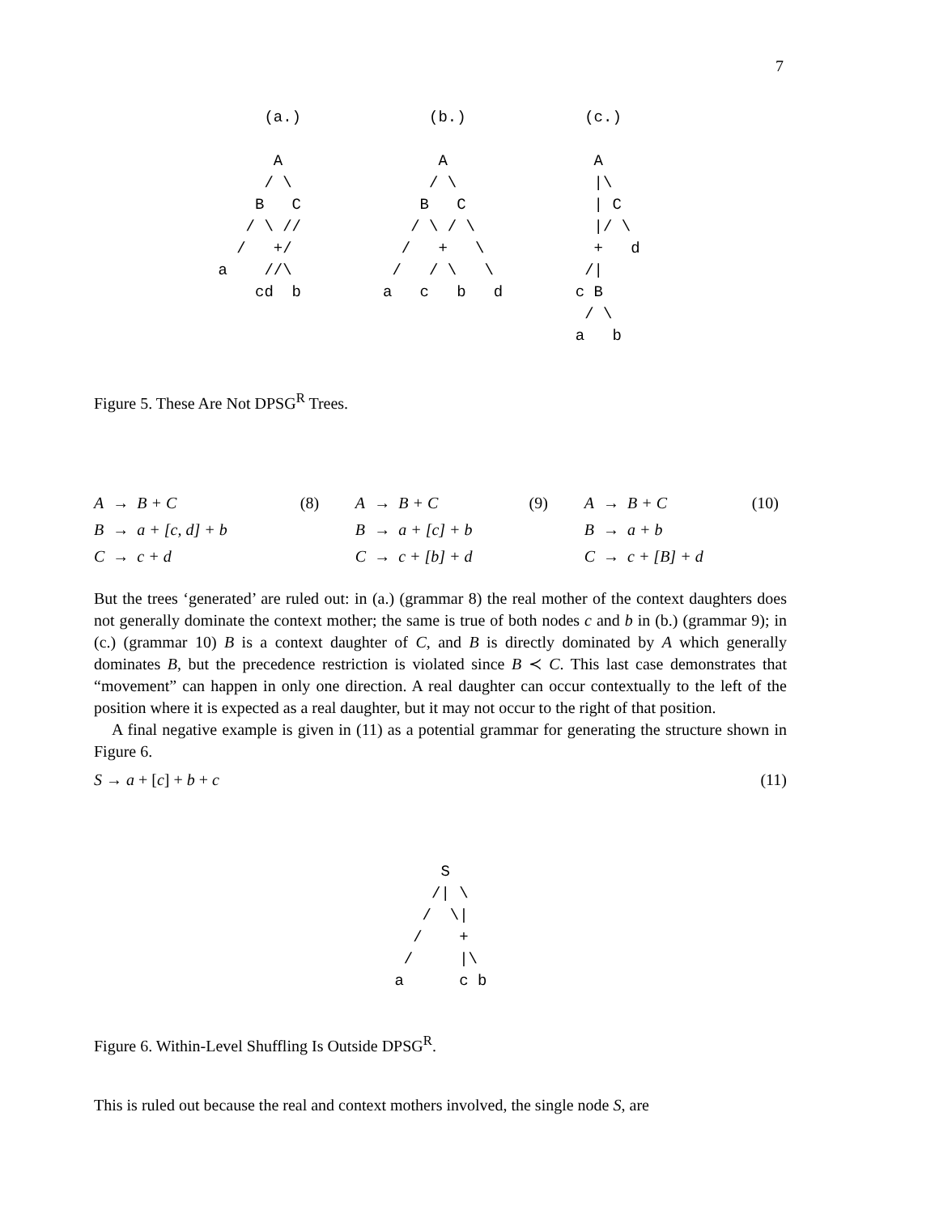7
      (a.)

       A
      / \
     B   C
    / \ //
   /   +/
 a    //\
     cd  b
     (b.)

      A
     / \
    B   C
   / \ / \
  /   +   \
 /   / \   \
a   c   b   d
   (c.)

    A
    |\
    | C
    |/ \
    +   d
   /|
  c B
   / \
  a   b
Figure 5. These Are Not DPSG<sup>R</sup> Trees.
| A | → | B + C | (8) |
| B | → | a + [c, d] + b | |
| C | → | c + d | |
| A | → | B + C | (9) |
| B | → | a + [c] + b | |
| C | → | c + [b] + d | |
| A | → | B + C | (10) |
| B | → | a + b | |
| C | → | c + [B] + d | |
But the trees ‘generated’ are ruled out: in (a.) (grammar 8) the real mother of the context daughters does not generally dominate the context mother; the same is true of both nodes c and b in (b.) (grammar 9); in (c.) (grammar 10) B is a context daughter of C, and B is directly dominated by A which generally dominates B, but the precedence restriction is violated since B ≺ C. This last case demonstrates that “movement” can happen in only one direction. A real daughter can occur contextually to the left of the position where it is expected as a real daughter, but it may not occur to the right of that position.
A final negative example is given in (11) as a potential grammar for generating the structure shown in Figure 6.
S → a + [c] + b + c (11)
      S
     /| \
    /  \|
   /    +
  /     |\
 a      c b
Figure 6. Within-Level Shuffling Is Outside DPSG<sup>R</sup>.
This is ruled out because the real and context mothers involved, the single node S, are